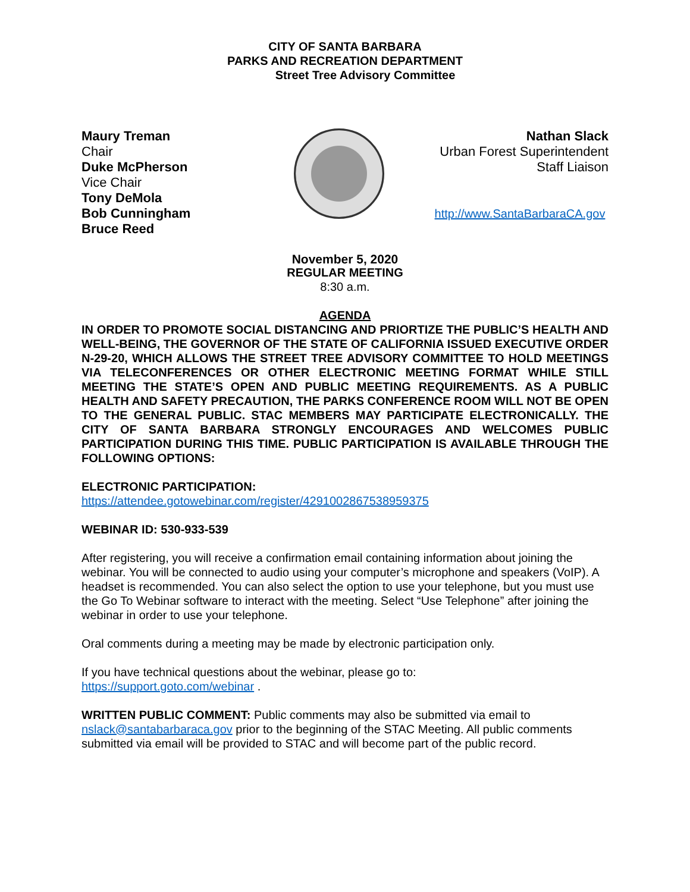CITY OF SANTA BARBARA
PARKS AND RECREATION DEPARTMENT
Street Tree Advisory Committee
Maury Treman
Chair
Duke McPherson
Vice Chair
Tony DeMola
Bob Cunningham
Bruce Reed
Nathan Slack
Urban Forest Superintendent
Staff Liaison
http://www.SantaBarbaraCA.gov
November 5, 2020
REGULAR MEETING
8:30 a.m.
AGENDA
IN ORDER TO PROMOTE SOCIAL DISTANCING AND PRIORTIZE THE PUBLIC’S HEALTH AND WELL-BEING, THE GOVERNOR OF THE STATE OF CALIFORNIA ISSUED EXECUTIVE ORDER N-29-20, WHICH ALLOWS THE STREET TREE ADVISORY COMMITTEE TO HOLD MEETINGS VIA TELECONFERENCES OR OTHER ELECTRONIC MEETING FORMAT WHILE STILL MEETING THE STATE’S OPEN AND PUBLIC MEETING REQUIREMENTS. AS A PUBLIC HEALTH AND SAFETY PRECAUTION, THE PARKS CONFERENCE ROOM WILL NOT BE OPEN TO THE GENERAL PUBLIC. STAC MEMBERS MAY PARTICIPATE ELECTRONICALLY. THE CITY OF SANTA BARBARA STRONGLY ENCOURAGES AND WELCOMES PUBLIC PARTICIPATION DURING THIS TIME. PUBLIC PARTICIPATION IS AVAILABLE THROUGH THE FOLLOWING OPTIONS:
ELECTRONIC PARTICIPATION:
https://attendee.gotowebinar.com/register/4291002867538959375
WEBINAR ID: 530-933-539
After registering, you will receive a confirmation email containing information about joining the webinar. You will be connected to audio using your computer’s microphone and speakers (VoIP). A headset is recommended. You can also select the option to use your telephone, but you must use the Go To Webinar software to interact with the meeting. Select “Use Telephone” after joining the webinar in order to use your telephone.
Oral comments during a meeting may be made by electronic participation only.
If you have technical questions about the webinar, please go to:
https://support.goto.com/webinar .
WRITTEN PUBLIC COMMENT: Public comments may also be submitted via email to nslack@santabarbaraca.gov prior to the beginning of the STAC Meeting. All public comments submitted via email will be provided to STAC and will become part of the public record.